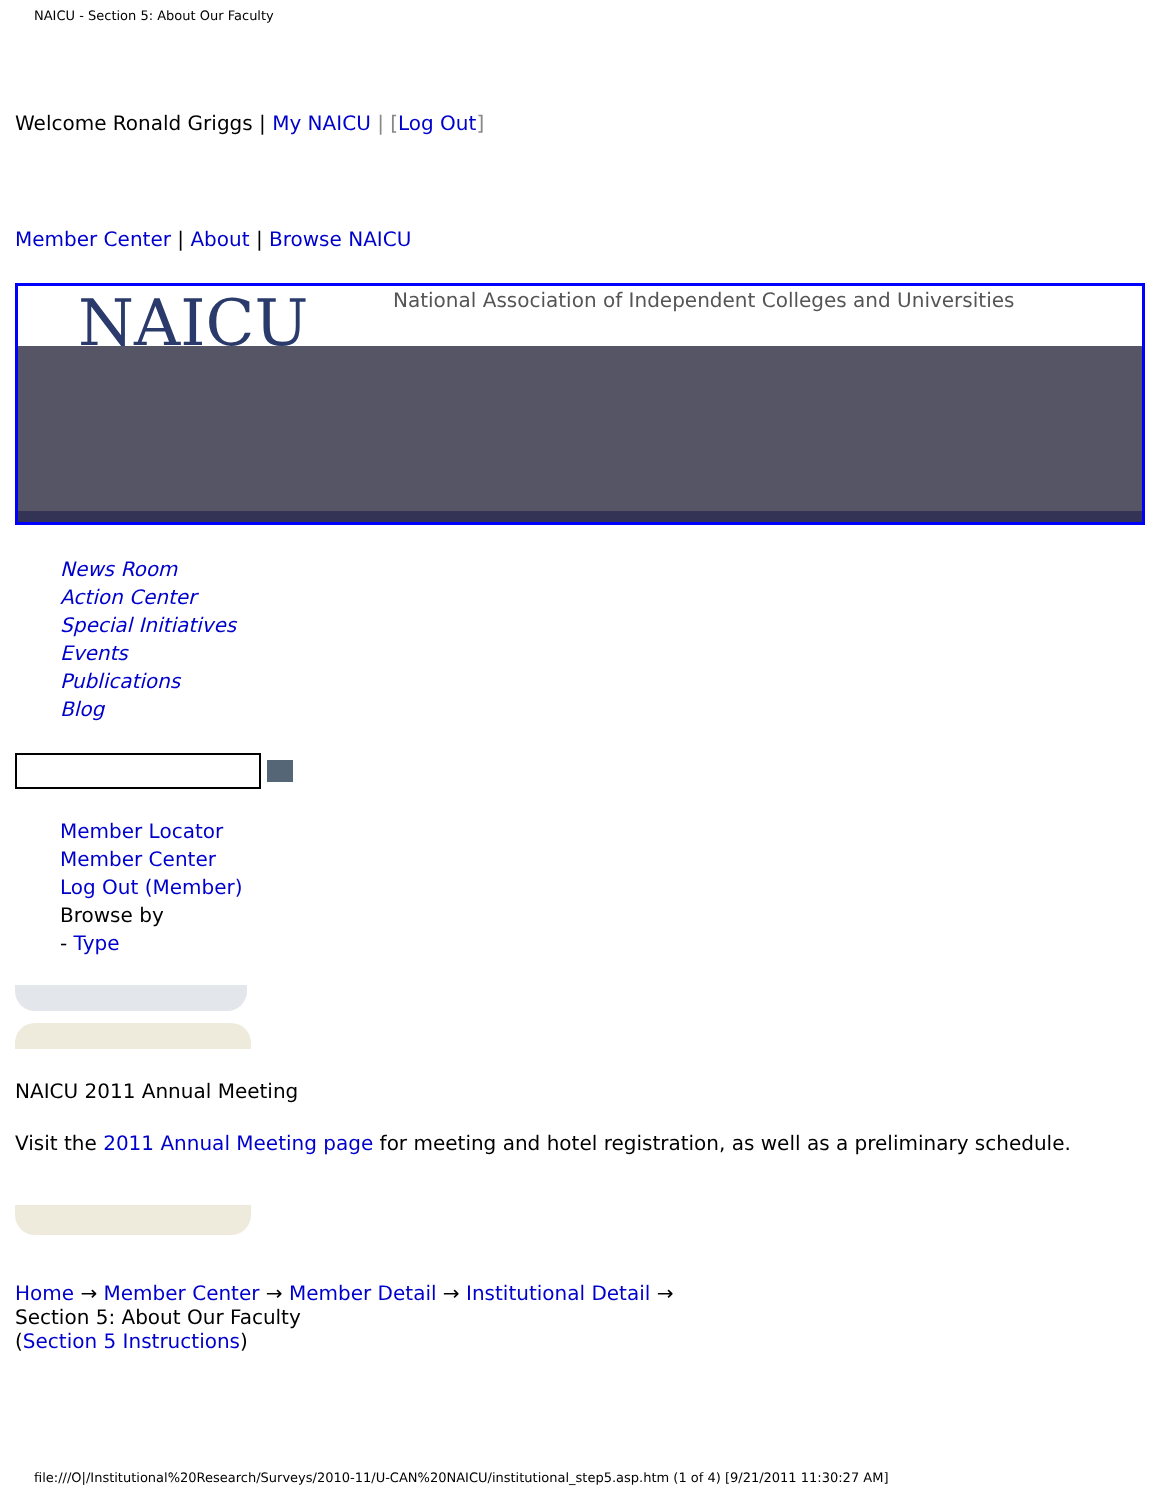NAICU - Section 5: About Our Faculty
Welcome Ronald Griggs | My NAICU | [Log Out]
Member Center | About | Browse NAICU
NAICU National Association of Independent Colleges and Universities
News Room
Action Center
Special Initiatives
Events
Publications
Blog
Member Locator
Member Center
Log Out (Member)
Browse by
- Type
NAICU 2011 Annual Meeting
Visit the 2011 Annual Meeting page for meeting and hotel registration, as well as a preliminary schedule.
Home → Member Center → Member Detail → Institutional Detail →
Section 5: About Our Faculty
(Section 5 Instructions)
file:///O|/Institutional%20Research/Surveys/2010-11/U-CAN%20NAICU/institutional_step5.asp.htm (1 of 4) [9/21/2011 11:30:27 AM]